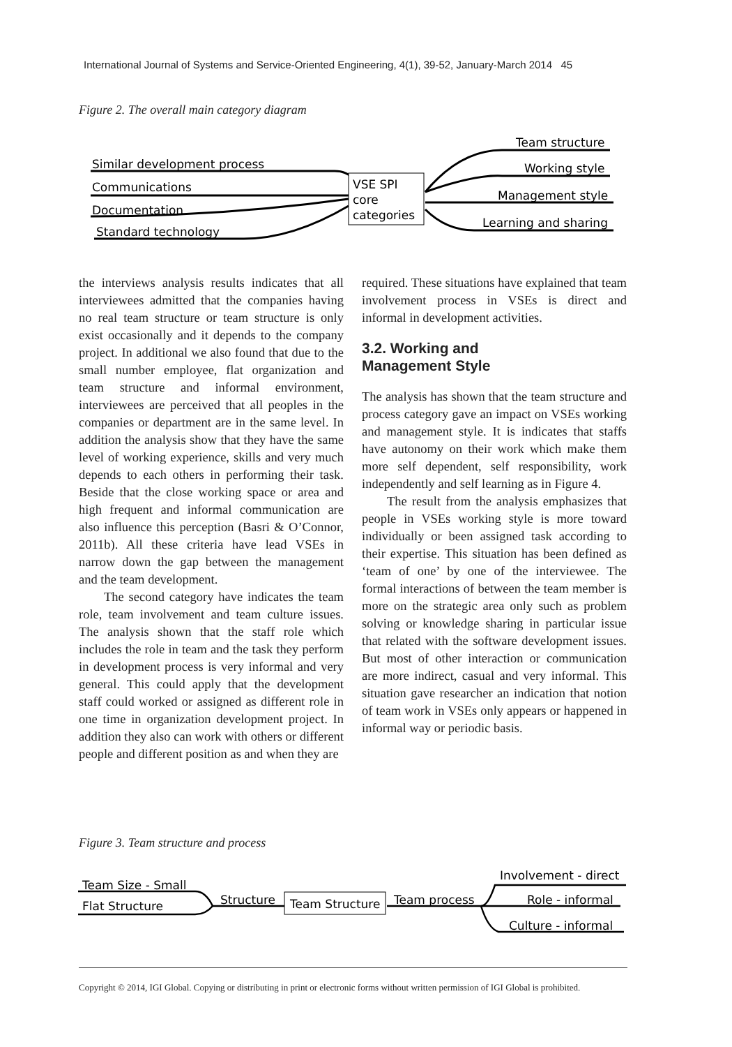International Journal of Systems and Service-Oriented Engineering, 4(1), 39-52, January-March 2014 45
Figure 2. The overall main category diagram
Similar development process
Communications
Documentation
Standard technology
VSE SPI
core
categories
Team structure
Working style
Management style
Learning and sharing
the interviews analysis results indicates that all interviewees admitted that the companies having no real team structure or team structure is only exist occasionally and it depends to the company project. In additional we also found that due to the small number employee, flat organization and team structure and informal environment, interviewees are perceived that all peoples in the companies or department are in the same level. In addition the analysis show that they have the same level of working experience, skills and very much depends to each others in performing their task. Beside that the close working space or area and high frequent and informal communication are also influence this perception (Basri & O’Connor, 2011b). All these criteria have lead VSEs in narrow down the gap between the management and the team development.
The second category have indicates the team role, team involvement and team culture issues. The analysis shown that the staff role which includes the role in team and the task they perform in development process is very informal and very general. This could apply that the development staff could worked or assigned as different role in one time in organization development project. In addition they also can work with others or different people and different position as and when they are
required. These situations have explained that team involvement process in VSEs is direct and informal in development activities.
3.2. Working and
Management Style
The analysis has shown that the team structure and process category gave an impact on VSEs working and management style. It is indicates that staffs have autonomy on their work which make them more self dependent, self responsibility, work independently and self learning as in Figure 4.
The result from the analysis emphasizes that people in VSEs working style is more toward individually or been assigned task according to their expertise. This situation has been defined as ‘team of one’ by one of the interviewee. The formal interactions of between the team member is more on the strategic area only such as problem solving or knowledge sharing in particular issue that related with the software development issues. But most of other interaction or communication are more indirect, casual and very informal. This situation gave researcher an indication that notion of team work in VSEs only appears or happened in informal way or periodic basis.
Figure 3. Team structure and process
Team Size - Small
Flat Structure
Structure
Team Structure
Team process
Involvement - direct
Role - informal
Culture - informal
Copyright © 2014, IGI Global. Copying or distributing in print or electronic forms without written permission of IGI Global is prohibited.